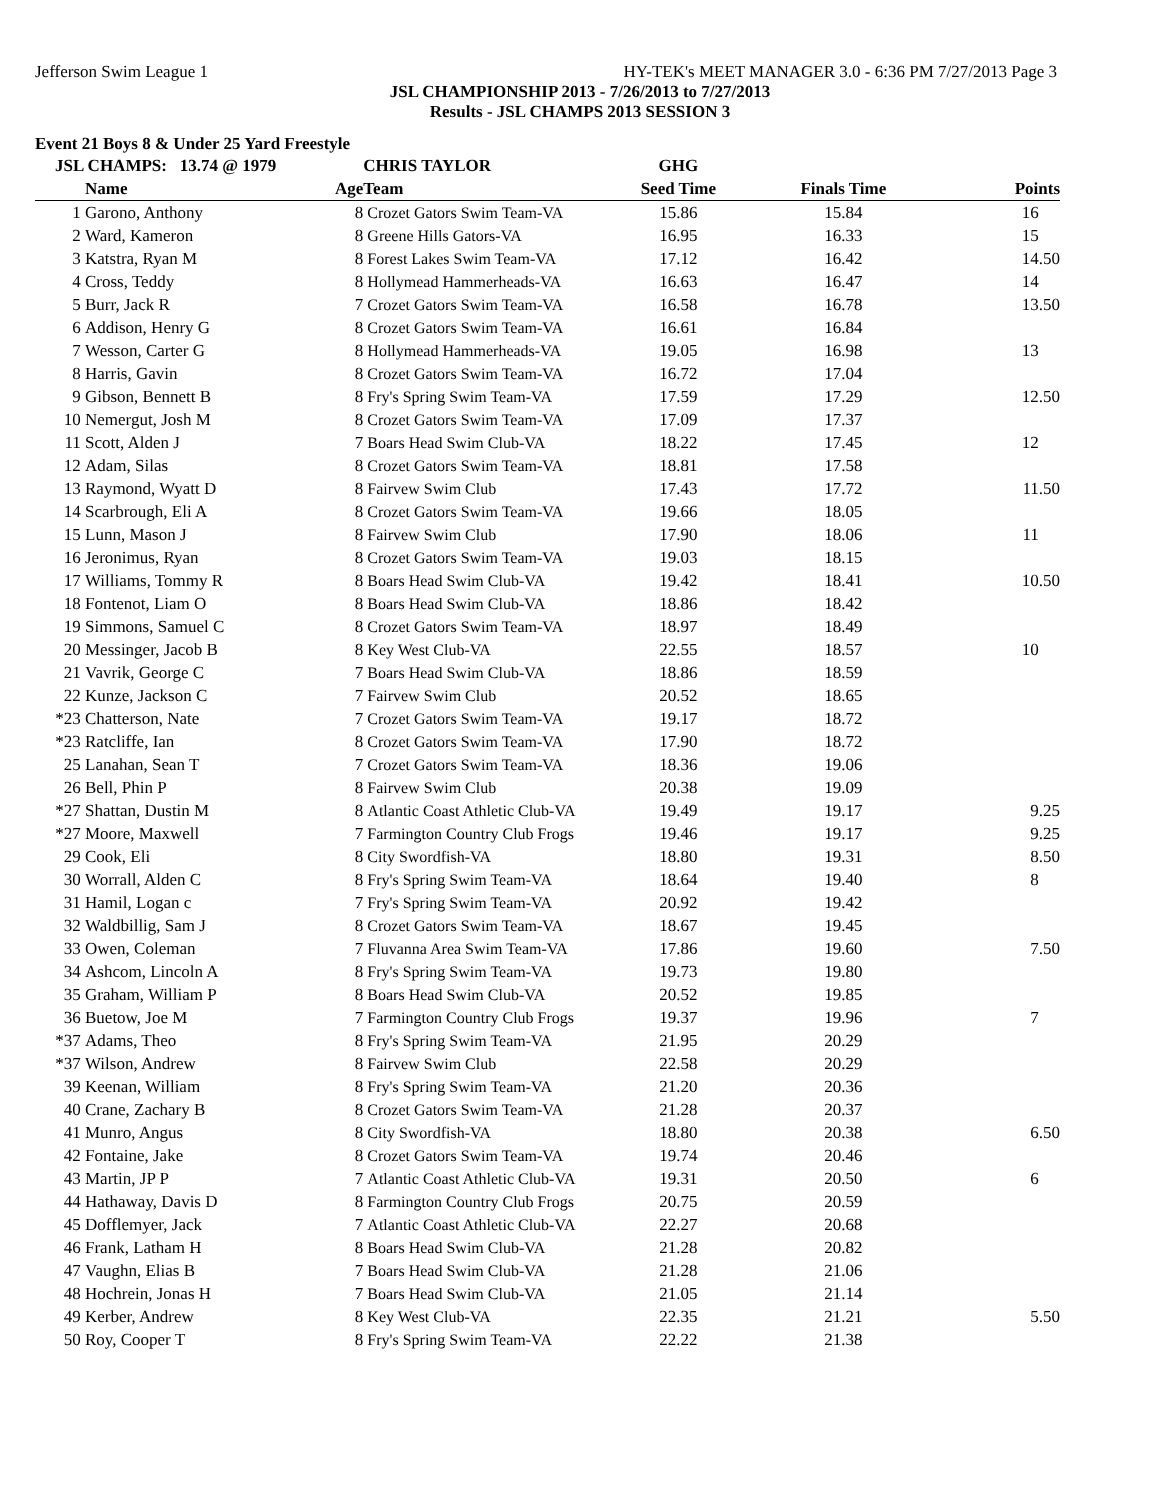Jefferson Swim League 1 HY-TEK's MEET MANAGER 3.0 - 6:36 PM 7/27/2013 Page 3
JSL CHAMPIONSHIP 2013 - 7/26/2013 to 7/27/2013
Results - JSL CHAMPS 2013 SESSION 3
Event 21 Boys 8 & Under 25 Yard Freestyle
| JSL CHAMPS: 13.74 @ 1979 | | | CHRIS TAYLOR | GHG | | |
| | Name | Age | Team | Seed Time | Finals Time | Points |
| 1 | Garono, Anthony | 8 | Crozet Gators Swim Team-VA | 15.86 | 15.84 | 16 |
| 2 | Ward, Kameron | 8 | Greene Hills Gators-VA | 16.95 | 16.33 | 15 |
| 3 | Katstra, Ryan M | 8 | Forest Lakes Swim Team-VA | 17.12 | 16.42 | 14.50 |
| 4 | Cross, Teddy | 8 | Hollymead Hammerheads-VA | 16.63 | 16.47 | 14 |
| 5 | Burr, Jack R | 7 | Crozet Gators Swim Team-VA | 16.58 | 16.78 | 13.50 |
| 6 | Addison, Henry G | 8 | Crozet Gators Swim Team-VA | 16.61 | 16.84 | |
| 7 | Wesson, Carter G | 8 | Hollymead Hammerheads-VA | 19.05 | 16.98 | 13 |
| 8 | Harris, Gavin | 8 | Crozet Gators Swim Team-VA | 16.72 | 17.04 | |
| 9 | Gibson, Bennett B | 8 | Fry's Spring Swim Team-VA | 17.59 | 17.29 | 12.50 |
| 10 | Nemergut, Josh M | 8 | Crozet Gators Swim Team-VA | 17.09 | 17.37 | |
| 11 | Scott, Alden J | 7 | Boars Head Swim Club-VA | 18.22 | 17.45 | 12 |
| 12 | Adam, Silas | 8 | Crozet Gators Swim Team-VA | 18.81 | 17.58 | |
| 13 | Raymond, Wyatt D | 8 | Fairvew Swim Club | 17.43 | 17.72 | 11.50 |
| 14 | Scarbrough, Eli A | 8 | Crozet Gators Swim Team-VA | 19.66 | 18.05 | |
| 15 | Lunn, Mason J | 8 | Fairvew Swim Club | 17.90 | 18.06 | 11 |
| 16 | Jeronimus, Ryan | 8 | Crozet Gators Swim Team-VA | 19.03 | 18.15 | |
| 17 | Williams, Tommy R | 8 | Boars Head Swim Club-VA | 19.42 | 18.41 | 10.50 |
| 18 | Fontenot, Liam O | 8 | Boars Head Swim Club-VA | 18.86 | 18.42 | |
| 19 | Simmons, Samuel C | 8 | Crozet Gators Swim Team-VA | 18.97 | 18.49 | |
| 20 | Messinger, Jacob B | 8 | Key West Club-VA | 22.55 | 18.57 | 10 |
| 21 | Vavrik, George C | 7 | Boars Head Swim Club-VA | 18.86 | 18.59 | |
| 22 | Kunze, Jackson C | 7 | Fairvew Swim Club | 20.52 | 18.65 | |
| *23 | Chatterson, Nate | 7 | Crozet Gators Swim Team-VA | 19.17 | 18.72 | |
| *23 | Ratcliffe, Ian | 8 | Crozet Gators Swim Team-VA | 17.90 | 18.72 | |
| 25 | Lanahan, Sean T | 7 | Crozet Gators Swim Team-VA | 18.36 | 19.06 | |
| 26 | Bell, Phin P | 8 | Fairvew Swim Club | 20.38 | 19.09 | |
| *27 | Shattan, Dustin M | 8 | Atlantic Coast Athletic Club-VA | 19.49 | 19.17 | 9.25 |
| *27 | Moore, Maxwell | 7 | Farmington Country Club Frogs | 19.46 | 19.17 | 9.25 |
| 29 | Cook, Eli | 8 | City Swordfish-VA | 18.80 | 19.31 | 8.50 |
| 30 | Worrall, Alden C | 8 | Fry's Spring Swim Team-VA | 18.64 | 19.40 | 8 |
| 31 | Hamil, Logan c | 7 | Fry's Spring Swim Team-VA | 20.92 | 19.42 | |
| 32 | Waldbillig, Sam J | 8 | Crozet Gators Swim Team-VA | 18.67 | 19.45 | |
| 33 | Owen, Coleman | 7 | Fluvanna Area Swim Team-VA | 17.86 | 19.60 | 7.50 |
| 34 | Ashcom, Lincoln A | 8 | Fry's Spring Swim Team-VA | 19.73 | 19.80 | |
| 35 | Graham, William P | 8 | Boars Head Swim Club-VA | 20.52 | 19.85 | |
| 36 | Buetow, Joe M | 7 | Farmington Country Club Frogs | 19.37 | 19.96 | 7 |
| *37 | Adams, Theo | 8 | Fry's Spring Swim Team-VA | 21.95 | 20.29 | |
| *37 | Wilson, Andrew | 8 | Fairvew Swim Club | 22.58 | 20.29 | |
| 39 | Keenan, William | 8 | Fry's Spring Swim Team-VA | 21.20 | 20.36 | |
| 40 | Crane, Zachary B | 8 | Crozet Gators Swim Team-VA | 21.28 | 20.37 | |
| 41 | Munro, Angus | 8 | City Swordfish-VA | 18.80 | 20.38 | 6.50 |
| 42 | Fontaine, Jake | 8 | Crozet Gators Swim Team-VA | 19.74 | 20.46 | |
| 43 | Martin, JP P | 7 | Atlantic Coast Athletic Club-VA | 19.31 | 20.50 | 6 |
| 44 | Hathaway, Davis D | 8 | Farmington Country Club Frogs | 20.75 | 20.59 | |
| 45 | Dofflemyer, Jack | 7 | Atlantic Coast Athletic Club-VA | 22.27 | 20.68 | |
| 46 | Frank, Latham H | 8 | Boars Head Swim Club-VA | 21.28 | 20.82 | |
| 47 | Vaughn, Elias B | 7 | Boars Head Swim Club-VA | 21.28 | 21.06 | |
| 48 | Hochrein, Jonas H | 7 | Boars Head Swim Club-VA | 21.05 | 21.14 | |
| 49 | Kerber, Andrew | 8 | Key West Club-VA | 22.35 | 21.21 | 5.50 |
| 50 | Roy, Cooper T | 8 | Fry's Spring Swim Team-VA | 22.22 | 21.38 | |